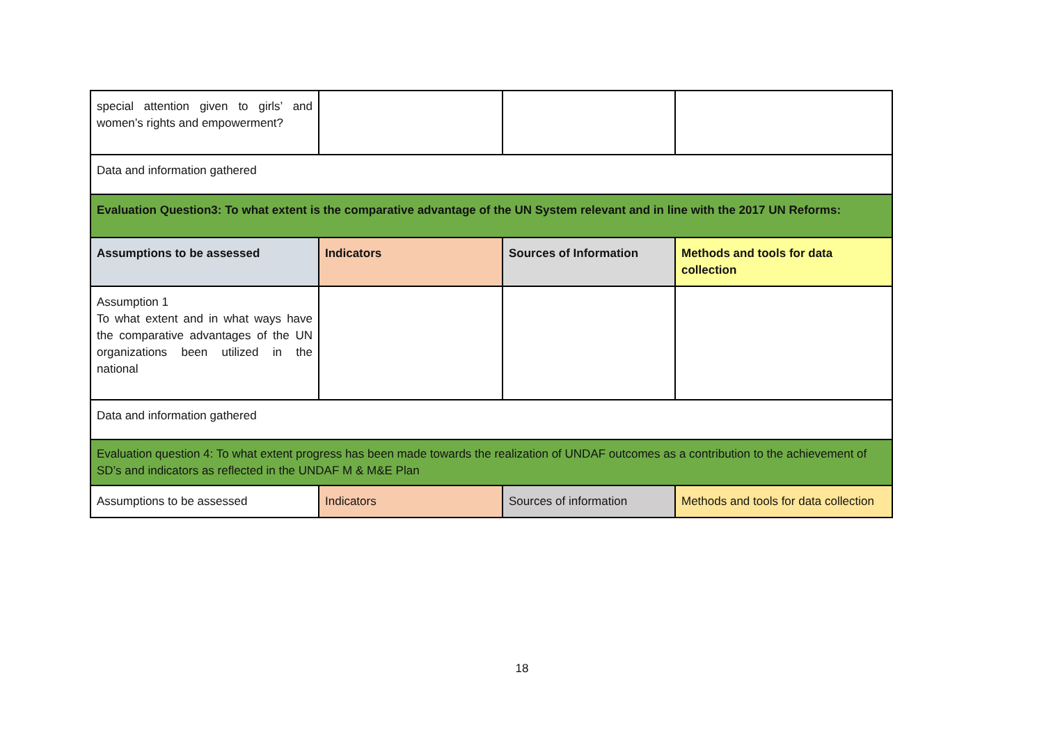| special attention given to girls’ and women’s rights and empowerment? | | | |
| Data and information gathered | | | |
| Evaluation Question3: To what extent is the comparative advantage of the UN System relevant and in line with the 2017 UN Reforms: | | | |
| Assumptions to be assessed | Indicators | Sources of Information | Methods and tools for data collection |
| Assumption 1 To what extent and in what ways have the comparative advantages of the UN organizations been utilized in the national | | | |
| Data and information gathered | | | |
| Evaluation question 4: To what extent progress has been made towards the realization of UNDAF outcomes as a contribution to the achievement of SD’s and indicators as reflected in the UNDAF M & M&E Plan | | | |
| Assumptions to be assessed | Indicators | Sources of information | Methods and tools for data collection |
18